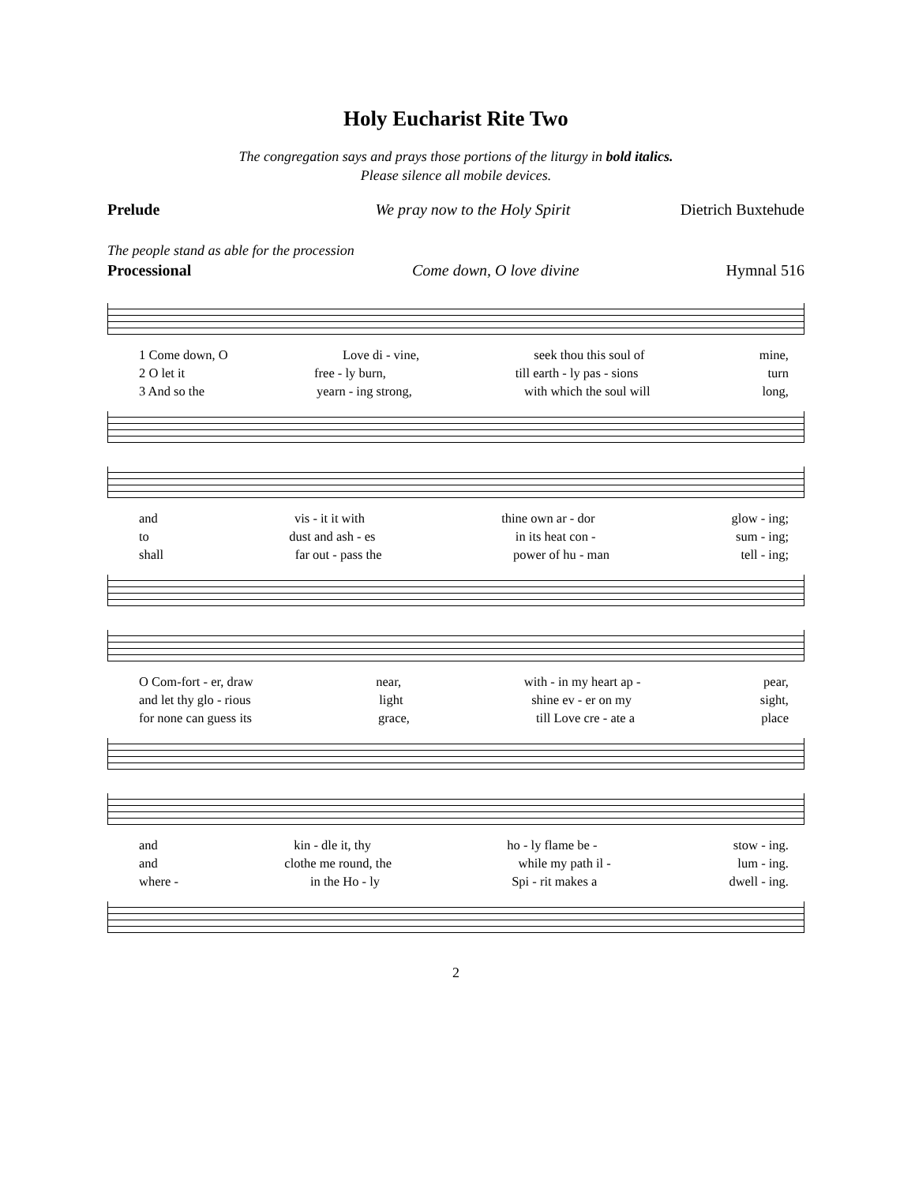Holy Eucharist Rite Two
The congregation says and prays those portions of the liturgy in bold italics.
Please silence all mobile devices.
Prelude We pray now to the Holy Spirit Dietrich Buxtehude
The people stand as able for the procession
Processional Come down, O love divine Hymnal 516
1 Come down, O Love di - vine, seek thou this soul of mine,
2 O let it free - ly burn, till earth - ly pas - sions turn
3 And so the yearn - ing strong, with which the soul will long,
and vis - it it with thine own ar - dor glow - ing;
to dust and ash - es in its heat con - sum - ing;
shall far out - pass the power of hu - man tell - ing;
O Com-fort - er, draw near, with - in my heart ap - pear,
and let thy glo - rious light shine ev - er on my sight,
for none can guess its grace, till Love cre - ate a place
and kin - dle it, thy ho - ly flame be - stow - ing.
and clothe me round, the while my path il - lum - ing.
where - in the Ho - ly Spi - rit makes a dwell - ing.
2